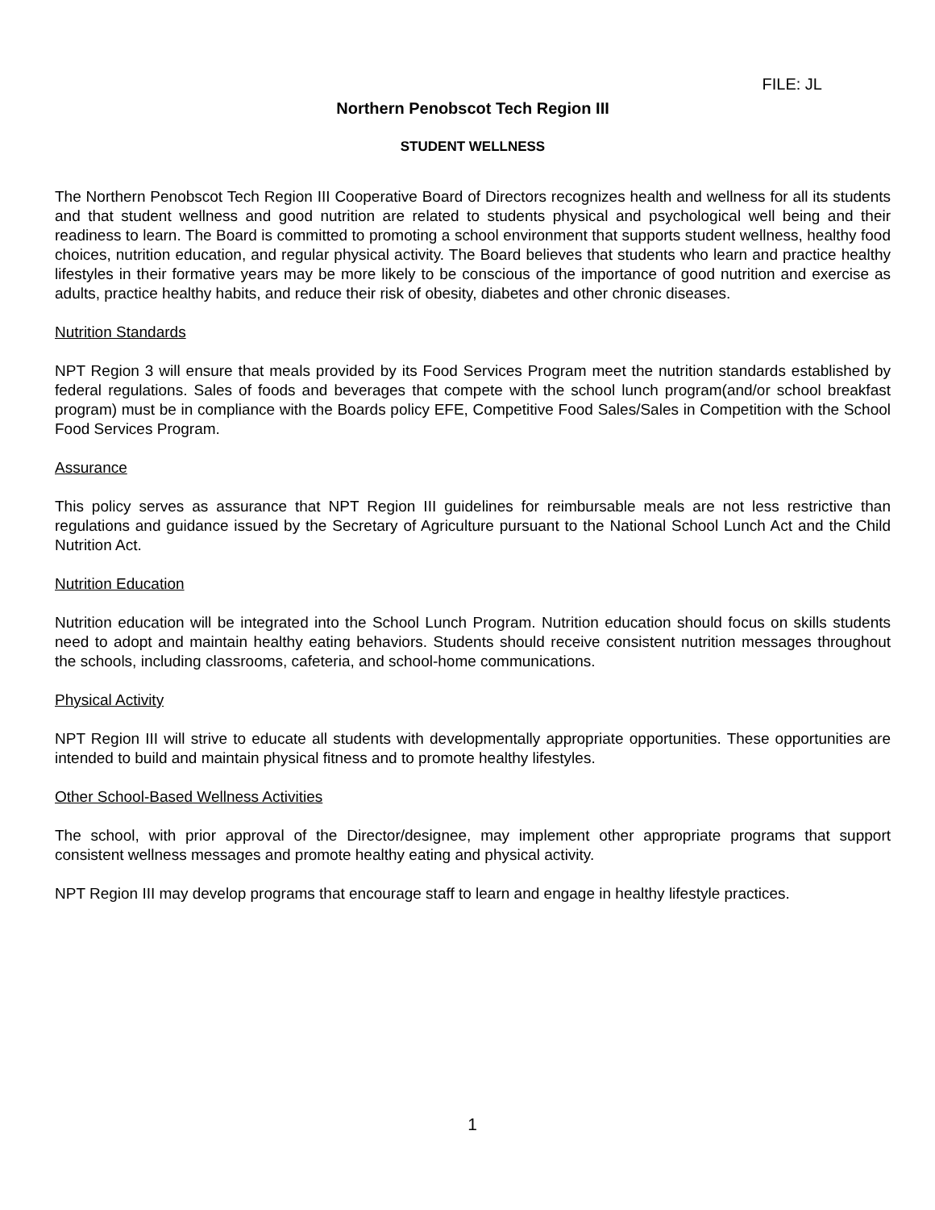FILE: JL
Northern Penobscot Tech Region III
STUDENT WELLNESS
The Northern Penobscot Tech Region III Cooperative Board of Directors recognizes health and wellness for all its students and that student wellness and good nutrition are related to students physical and psychological well being and their readiness to learn. The Board is committed to promoting a school environment that supports student wellness, healthy food choices, nutrition education, and regular physical activity. The Board believes that students who learn and practice healthy lifestyles in their formative years may be more likely to be conscious of the importance of good nutrition and exercise as adults, practice healthy habits, and reduce their risk of obesity, diabetes and other chronic diseases.
Nutrition Standards
NPT Region 3 will ensure that meals provided by its Food Services Program meet the nutrition standards established by federal regulations. Sales of foods and beverages that compete with the school lunch program(and/or school breakfast program) must be in compliance with the Boards policy EFE, Competitive Food Sales/Sales in Competition with the School Food Services Program.
Assurance
This policy serves as assurance that NPT Region III guidelines for reimbursable meals are not less restrictive than regulations and guidance issued by the Secretary of Agriculture pursuant to the National School Lunch Act and the Child Nutrition Act.
Nutrition Education
Nutrition education will be integrated into the School Lunch Program. Nutrition education should focus on skills students need to adopt and maintain healthy eating behaviors. Students should receive consistent nutrition messages throughout the schools, including classrooms, cafeteria, and school-home communications.
Physical Activity
NPT Region III will strive to educate all students with developmentally appropriate opportunities. These opportunities are intended to build and maintain physical fitness and to promote healthy lifestyles.
Other School-Based Wellness Activities
The school, with prior approval of the Director/designee, may implement other appropriate programs that support consistent wellness messages and promote healthy eating and physical activity.
NPT Region III may develop programs that encourage staff to learn and engage in healthy lifestyle practices.
1